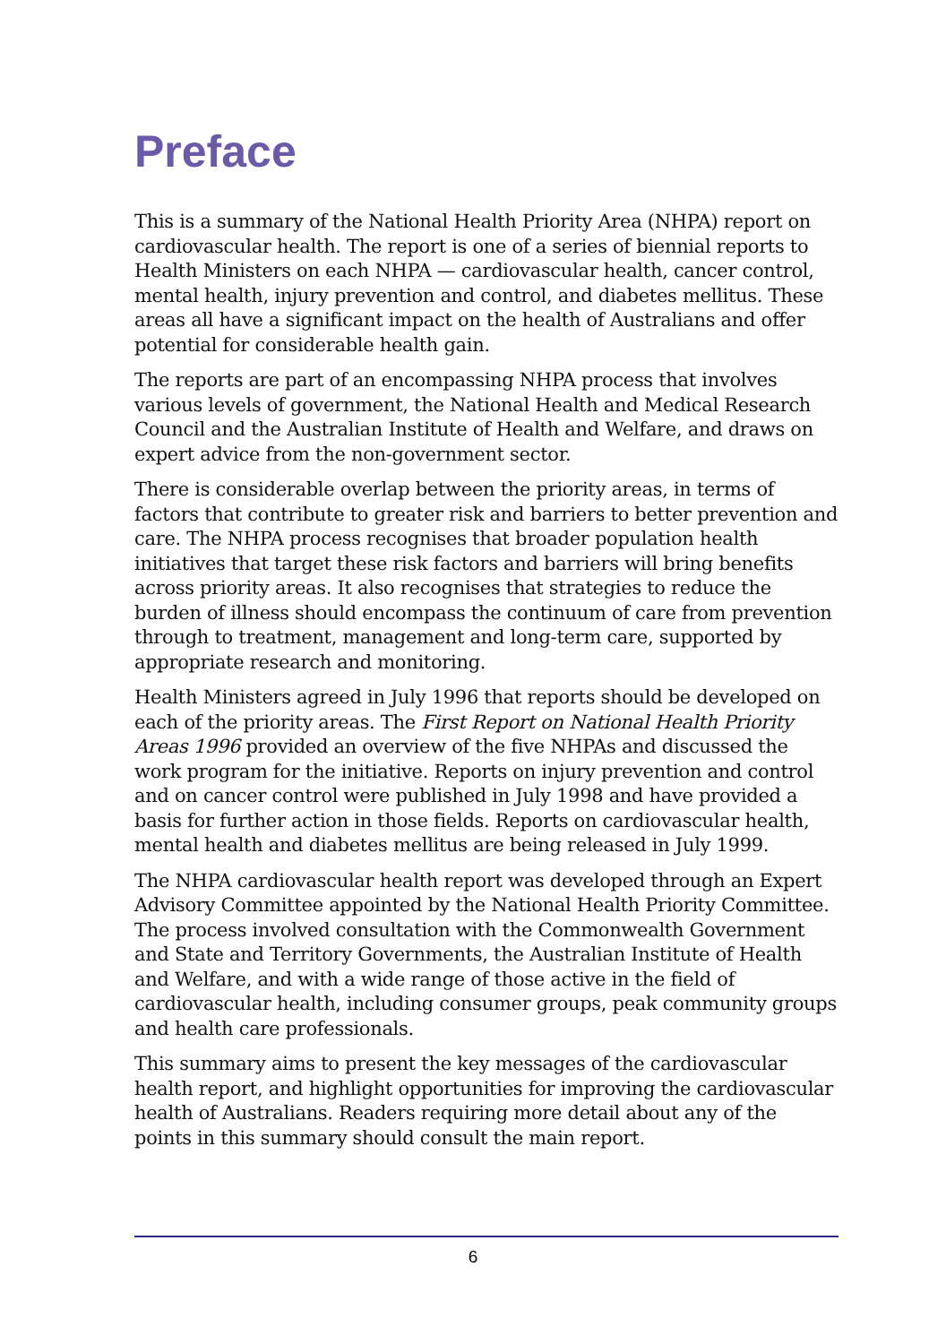Preface
This is a summary of the National Health Priority Area (NHPA) report on cardiovascular health. The report is one of a series of biennial reports to Health Ministers on each NHPA — cardiovascular health, cancer control, mental health, injury prevention and control, and diabetes mellitus. These areas all have a significant impact on the health of Australians and offer potential for considerable health gain.
The reports are part of an encompassing NHPA process that involves various levels of government, the National Health and Medical Research Council and the Australian Institute of Health and Welfare, and draws on expert advice from the non-government sector.
There is considerable overlap between the priority areas, in terms of factors that contribute to greater risk and barriers to better prevention and care. The NHPA process recognises that broader population health initiatives that target these risk factors and barriers will bring benefits across priority areas. It also recognises that strategies to reduce the burden of illness should encompass the continuum of care from prevention through to treatment, management and long-term care, supported by appropriate research and monitoring.
Health Ministers agreed in July 1996 that reports should be developed on each of the priority areas. The First Report on National Health Priority Areas 1996 provided an overview of the five NHPAs and discussed the work program for the initiative. Reports on injury prevention and control and on cancer control were published in July 1998 and have provided a basis for further action in those fields. Reports on cardiovascular health, mental health and diabetes mellitus are being released in July 1999.
The NHPA cardiovascular health report was developed through an Expert Advisory Committee appointed by the National Health Priority Committee. The process involved consultation with the Commonwealth Government and State and Territory Governments, the Australian Institute of Health and Welfare, and with a wide range of those active in the field of cardiovascular health, including consumer groups, peak community groups and health care professionals.
This summary aims to present the key messages of the cardiovascular health report, and highlight opportunities for improving the cardiovascular health of Australians. Readers requiring more detail about any of the points in this summary should consult the main report.
6